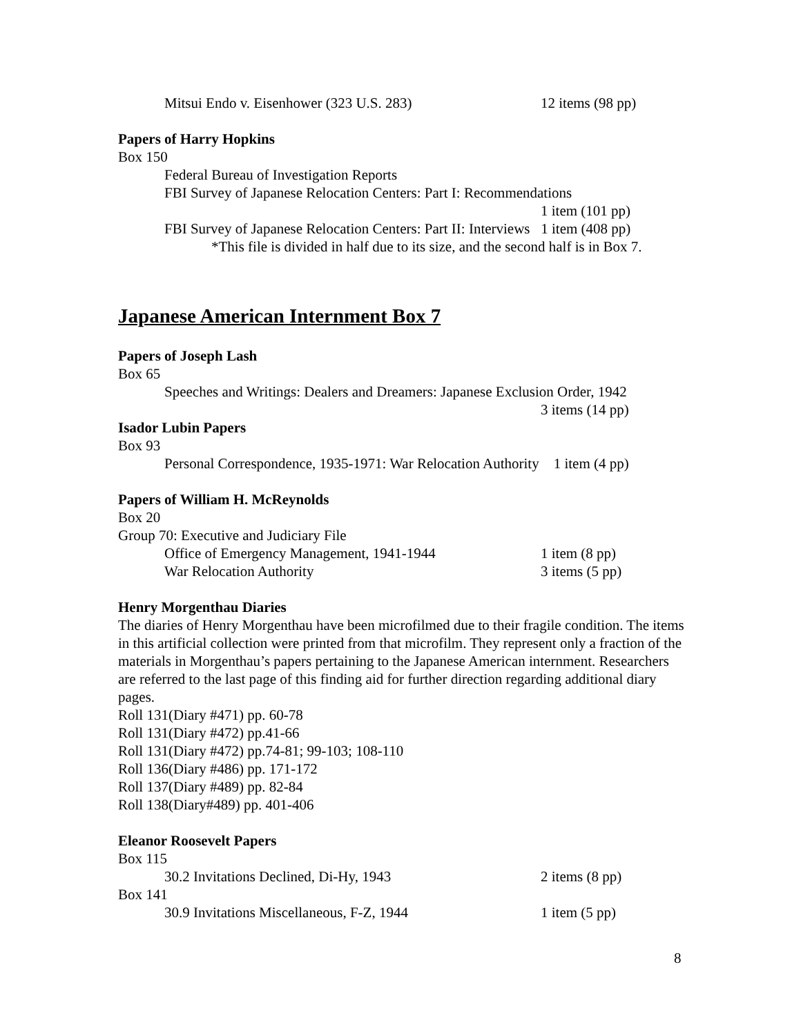Mitsui Endo v. Eisenhower (323 U.S. 283) 12 items (98 pp)
Papers of Harry Hopkins
Box 150
Federal Bureau of Investigation Reports
FBI Survey of Japanese Relocation Centers: Part I: Recommendations
1 item (101 pp)
FBI Survey of Japanese Relocation Centers: Part II: Interviews 1 item (408 pp)
*This file is divided in half due to its size, and the second half is in Box 7.
Japanese American Internment Box 7
Papers of Joseph Lash
Box 65
Speeches and Writings: Dealers and Dreamers: Japanese Exclusion Order, 1942
3 items (14 pp)
Isador Lubin Papers
Box 93
Personal Correspondence, 1935-1971: War Relocation Authority 1 item (4 pp)
Papers of William H. McReynolds
Box 20
Group 70: Executive and Judiciary File
Office of Emergency Management, 1941-1944 1 item (8 pp)
War Relocation Authority 3 items (5 pp)
Henry Morgenthau Diaries
The diaries of Henry Morgenthau have been microfilmed due to their fragile condition. The items in this artificial collection were printed from that microfilm. They represent only a fraction of the materials in Morgenthau’s papers pertaining to the Japanese American internment. Researchers are referred to the last page of this finding aid for further direction regarding additional diary pages.
Roll 131(Diary #471) pp. 60-78
Roll 131(Diary #472) pp.41-66
Roll 131(Diary #472) pp.74-81; 99-103; 108-110
Roll 136(Diary #486) pp. 171-172
Roll 137(Diary #489) pp. 82-84
Roll 138(Diary#489) pp. 401-406
Eleanor Roosevelt Papers
Box 115
30.2 Invitations Declined, Di-Hy, 1943 2 items (8 pp)
Box 141
30.9 Invitations Miscellaneous, F-Z, 1944 1 item (5 pp)
8